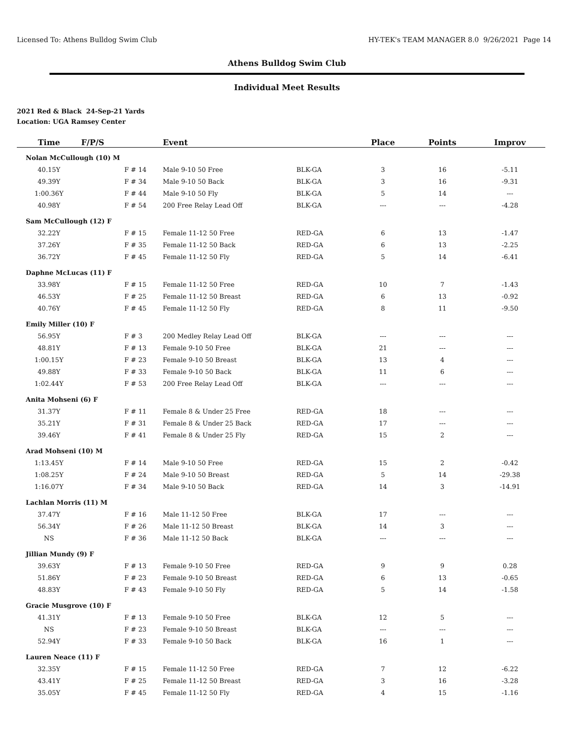Licensed To: Athens Bulldog Swim Club HY-TEK's TEAM MANAGER 8.0 9/26/2021 Page 14
Athens Bulldog Swim Club
Individual Meet Results
2021 Red & Black 24-Sep-21 Yards
Location: UGA Ramsey Center
| Time | F/P/S | Event | | Place | Points | Improv |
| --- | --- | --- | --- | --- | --- | --- |
| Nolan McCullough (10) M | | | | | | |
| 40.15Y | F # 14 | Male 9-10 50 Free | BLK-GA | 3 | 16 | -5.11 |
| 49.39Y | F # 34 | Male 9-10 50 Back | BLK-GA | 3 | 16 | -9.31 |
| 1:00.36Y | F # 44 | Male 9-10 50 Fly | BLK-GA | 5 | 14 | --- |
| 40.98Y | F # 54 | 200 Free Relay Lead Off | BLK-GA | --- | --- | -4.28 |
| Sam McCullough (12) F | | | | | | |
| 32.22Y | F # 15 | Female 11-12 50 Free | RED-GA | 6 | 13 | -1.47 |
| 37.26Y | F # 35 | Female 11-12 50 Back | RED-GA | 6 | 13 | -2.25 |
| 36.72Y | F # 45 | Female 11-12 50 Fly | RED-GA | 5 | 14 | -6.41 |
| Daphne McLucas (11) F | | | | | | |
| 33.98Y | F # 15 | Female 11-12 50 Free | RED-GA | 10 | 7 | -1.43 |
| 46.53Y | F # 25 | Female 11-12 50 Breast | RED-GA | 6 | 13 | -0.92 |
| 40.76Y | F # 45 | Female 11-12 50 Fly | RED-GA | 8 | 11 | -9.50 |
| Emily Miller (10) F | | | | | | |
| 56.95Y | F # 3 | 200 Medley Relay Lead Off | BLK-GA | --- | --- | --- |
| 48.81Y | F # 13 | Female 9-10 50 Free | BLK-GA | 21 | --- | --- |
| 1:00.15Y | F # 23 | Female 9-10 50 Breast | BLK-GA | 13 | 4 | --- |
| 49.88Y | F # 33 | Female 9-10 50 Back | BLK-GA | 11 | 6 | --- |
| 1:02.44Y | F # 53 | 200 Free Relay Lead Off | BLK-GA | --- | --- | --- |
| Anita Mohseni (6) F | | | | | | |
| 31.37Y | F # 11 | Female 8 & Under 25 Free | RED-GA | 18 | --- | --- |
| 35.21Y | F # 31 | Female 8 & Under 25 Back | RED-GA | 17 | --- | --- |
| 39.46Y | F # 41 | Female 8 & Under 25 Fly | RED-GA | 15 | 2 | --- |
| Arad Mohseni (10) M | | | | | | |
| 1:13.45Y | F # 14 | Male 9-10 50 Free | RED-GA | 15 | 2 | -0.42 |
| 1:08.25Y | F # 24 | Male 9-10 50 Breast | RED-GA | 5 | 14 | -29.38 |
| 1:16.07Y | F # 34 | Male 9-10 50 Back | RED-GA | 14 | 3 | -14.91 |
| Lachlan Morris (11) M | | | | | | |
| 37.47Y | F # 16 | Male 11-12 50 Free | BLK-GA | 17 | --- | --- |
| 56.34Y | F # 26 | Male 11-12 50 Breast | BLK-GA | 14 | 3 | --- |
| NS | F # 36 | Male 11-12 50 Back | BLK-GA | --- | --- | --- |
| Jillian Mundy (9) F | | | | | | |
| 39.63Y | F # 13 | Female 9-10 50 Free | RED-GA | 9 | 9 | 0.28 |
| 51.86Y | F # 23 | Female 9-10 50 Breast | RED-GA | 6 | 13 | -0.65 |
| 48.83Y | F # 43 | Female 9-10 50 Fly | RED-GA | 5 | 14 | -1.58 |
| Gracie Musgrove (10) F | | | | | | |
| 41.31Y | F # 13 | Female 9-10 50 Free | BLK-GA | 12 | 5 | --- |
| NS | F # 23 | Female 9-10 50 Breast | BLK-GA | --- | --- | --- |
| 52.94Y | F # 33 | Female 9-10 50 Back | BLK-GA | 16 | 1 | --- |
| Lauren Neace (11) F | | | | | | |
| 32.35Y | F # 15 | Female 11-12 50 Free | RED-GA | 7 | 12 | -6.22 |
| 43.41Y | F # 25 | Female 11-12 50 Breast | RED-GA | 3 | 16 | -3.28 |
| 35.05Y | F # 45 | Female 11-12 50 Fly | RED-GA | 4 | 15 | -1.16 |